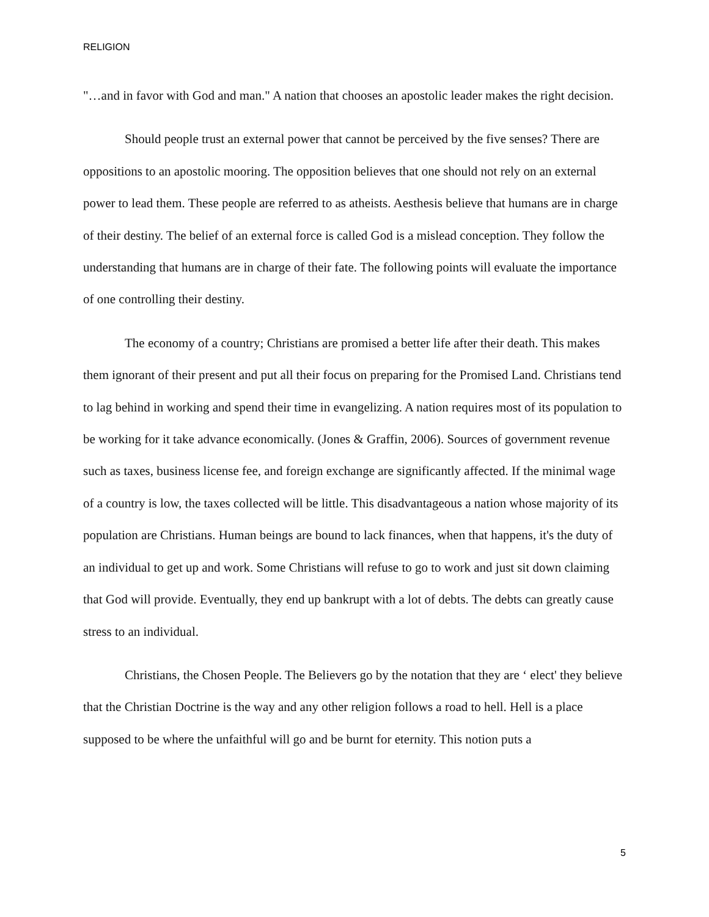RELIGION
"…and in favor with God and man." A nation that chooses an apostolic leader makes the right decision.
Should people trust an external power that cannot be perceived by the five senses? There are oppositions to an apostolic mooring. The opposition believes that one should not rely on an external power to lead them. These people are referred to as atheists. Aesthesis believe that humans are in charge of their destiny. The belief of an external force is called God is a mislead conception. They follow the understanding that humans are in charge of their fate. The following points will evaluate the importance of one controlling their destiny.
The economy of a country; Christians are promised a better life after their death. This makes them ignorant of their present and put all their focus on preparing for the Promised Land. Christians tend to lag behind in working and spend their time in evangelizing. A nation requires most of its population to be working for it take advance economically. (Jones & Graffin, 2006). Sources of government revenue such as taxes, business license fee, and foreign exchange are significantly affected. If the minimal wage of a country is low, the taxes collected will be little. This disadvantageous a nation whose majority of its population are Christians. Human beings are bound to lack finances, when that happens, it's the duty of an individual to get up and work. Some Christians will refuse to go to work and just sit down claiming that God will provide. Eventually, they end up bankrupt with a lot of debts. The debts can greatly cause stress to an individual.
Christians, the Chosen People. The Believers go by the notation that they are ‘ elect' they believe that the Christian Doctrine is the way and any other religion follows a road to hell. Hell is a place supposed to be where the unfaithful will go and be burnt for eternity. This notion puts a
5